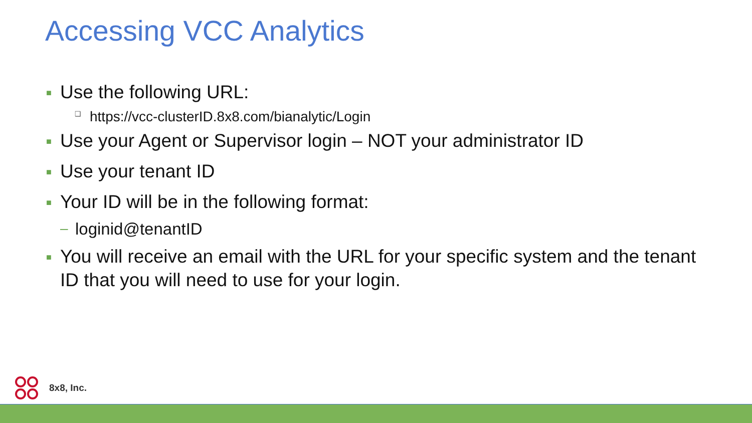Accessing VCC Analytics
■ Use the following URL:
❑ https://vcc-clusterID.8x8.com/bianalytic/Login
■ Use your Agent or Supervisor login – NOT your administrator ID
■ Use your tenant ID
■ Your ID will be in the following format:
– loginid@tenantID
■ You will receive an email with the URL for your specific system and the tenant ID that you will need to use for your login.
8x8, Inc.